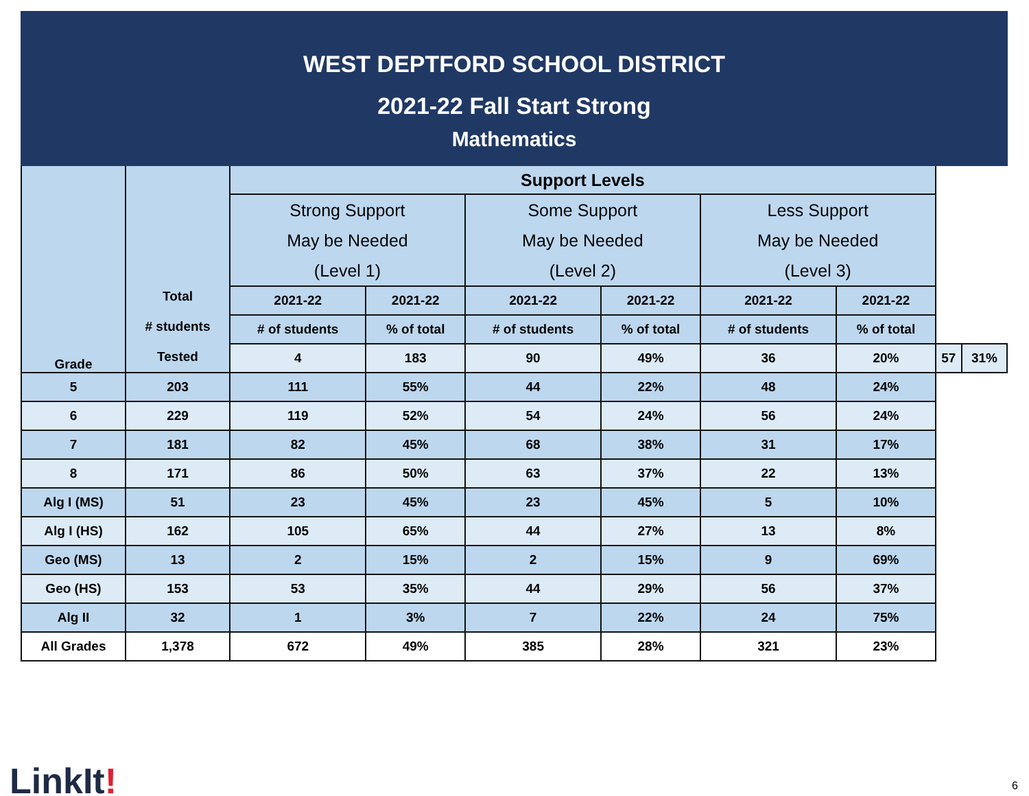WEST DEPTFORD SCHOOL DISTRICT
2021-22 Fall Start Strong
Mathematics
| Grade | Total # students Tested | Support Levels | | | | | | | |
| --- | --- | --- | --- | --- | --- | --- | --- | --- | --- |
| | | Strong Support May be Needed (Level 1) | | Some Support May be Needed (Level 2) | | Less Support May be Needed (Level 3) | | | |
| | | 2021-22 | 2021-22 | 2021-22 | 2021-22 | 2021-22 | 2021-22 | | |
| | | # of students | % of total | # of students | % of total | # of students | % of total | | |
| | | 4 | 183 | 90 | 49% | 36 | 20% | 57 | 31% |
| 5 | 203 | 111 | 55% | 44 | 22% | 48 | 24% | | |
| 6 | 229 | 119 | 52% | 54 | 24% | 56 | 24% | | |
| 7 | 181 | 82 | 45% | 68 | 38% | 31 | 17% | | |
| 8 | 171 | 86 | 50% | 63 | 37% | 22 | 13% | | |
| Alg I (MS) | 51 | 23 | 45% | 23 | 45% | 5 | 10% | | |
| Alg I (HS) | 162 | 105 | 65% | 44 | 27% | 13 | 8% | | |
| Geo (MS) | 13 | 2 | 15% | 2 | 15% | 9 | 69% | | |
| Geo (HS) | 153 | 53 | 35% | 44 | 29% | 56 | 37% | | |
| Alg II | 32 | 1 | 3% | 7 | 22% | 24 | 75% | | |
| All Grades | 1,378 | 672 | 49% | 385 | 28% | 321 | 23% | | |
LinkIt! 6